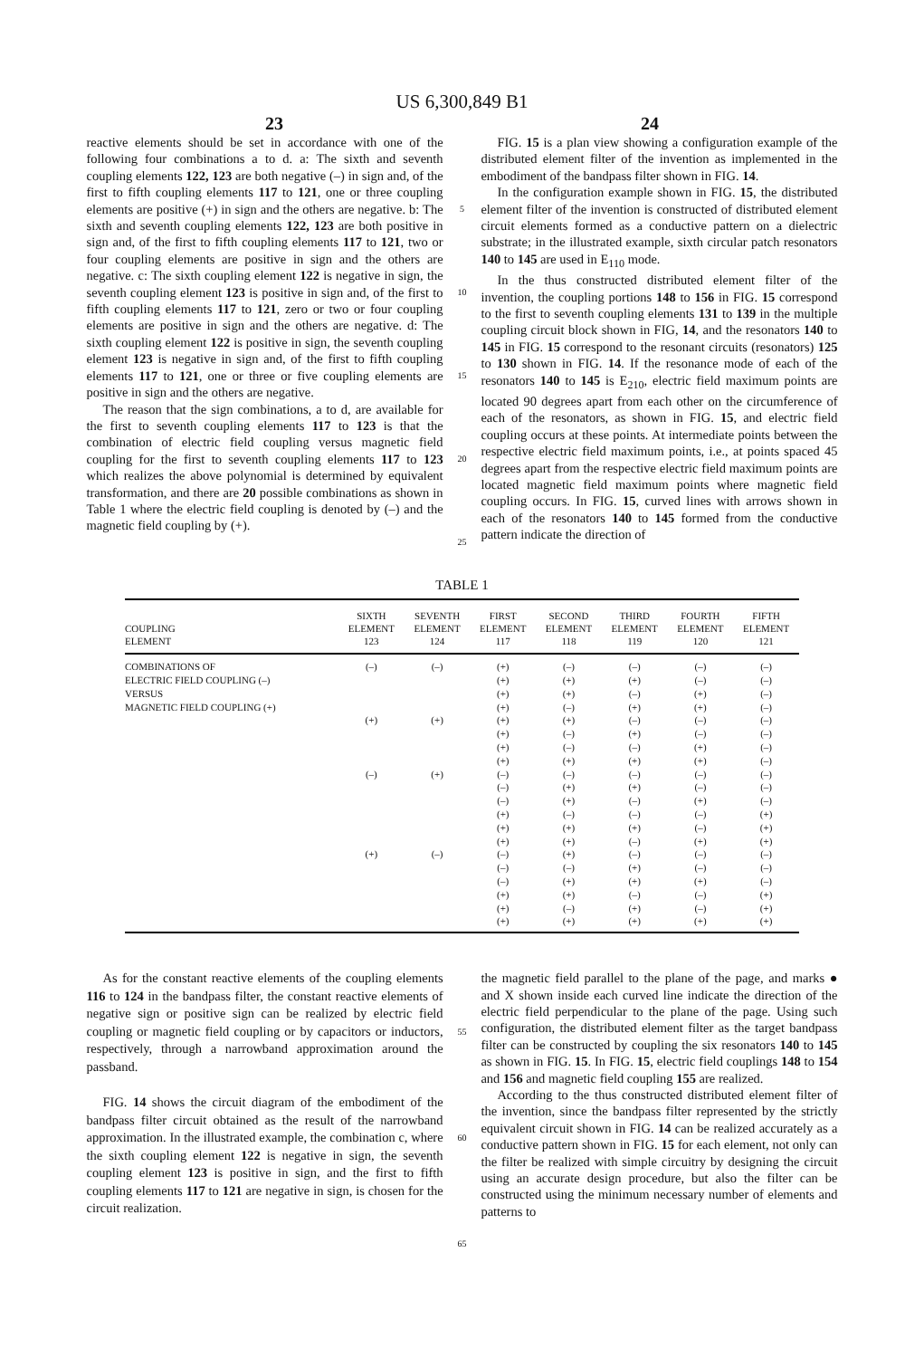US 6,300,849 B1
23 24
reactive elements should be set in accordance with one of the following four combinations a to d. a: The sixth and seventh coupling elements 122, 123 are both negative (–) in sign and, of the first to fifth coupling elements 117 to 121, one or three coupling elements are positive (+) in sign and the others are negative. b: The sixth and seventh coupling elements 122, 123 are both positive in sign and, of the first to fifth coupling elements 117 to 121, two or four coupling elements are positive in sign and the others are negative. c: The sixth coupling element 122 is negative in sign, the seventh coupling element 123 is positive in sign and, of the first to fifth coupling elements 117 to 121, zero or two or four coupling elements are positive in sign and the others are negative. d: The sixth coupling element 122 is positive in sign, the seventh coupling element 123 is negative in sign and, of the first to fifth coupling elements 117 to 121, one or three or five coupling elements are positive in sign and the others are negative.
The reason that the sign combinations, a to d, are available for the first to seventh coupling elements 117 to 123 is that the combination of electric field coupling versus magnetic field coupling for the first to seventh coupling elements 117 to 123 which realizes the above polynomial is determined by equivalent transformation, and there are 20 possible combinations as shown in Table 1 where the electric field coupling is denoted by (–) and the magnetic field coupling by (+).
5
10
15
20
25
FIG. 15 is a plan view showing a configuration example of the distributed element filter of the invention as implemented in the embodiment of the bandpass filter shown in FIG. 14.
In the configuration example shown in FIG. 15, the distributed element filter of the invention is constructed of distributed element circuit elements formed as a conductive pattern on a dielectric substrate; in the illustrated example, sixth circular patch resonators 140 to 145 are used in E<sub>110</sub> mode.
In the thus constructed distributed element filter of the invention, the coupling portions 148 to 156 in FIG. 15 correspond to the first to seventh coupling elements 131 to 139 in the multiple coupling circuit block shown in FIG, 14, and the resonators 140 to 145 in FIG. 15 correspond to the resonant circuits (resonators) 125 to 130 shown in FIG. 14. If the resonance mode of each of the resonators 140 to 145 is E<sub>210</sub>, electric field maximum points are located 90 degrees apart from each other on the circumference of each of the resonators, as shown in FIG. 15, and electric field coupling occurs at these points. At intermediate points between the respective electric field maximum points, i.e., at points spaced 45 degrees apart from the respective electric field maximum points are located magnetic field maximum points where magnetic field coupling occurs. In FIG. 15, curved lines with arrows shown in each of the resonators 140 to 145 formed from the conductive pattern indicate the direction of
TABLE 1
| COUPLING ELEMENT | SIXTH ELEMENT 123 | SEVENTH ELEMENT 124 | FIRST ELEMENT 117 | SECOND ELEMENT 118 | THIRD ELEMENT 119 | FOURTH ELEMENT 120 | FIFTH ELEMENT 121 |
| --- | --- | --- | --- | --- | --- | --- | --- |
| COMBINATIONS OF ELECTRIC FIELD COUPLING (–) VERSUS MAGNETIC FIELD COUPLING (+) | (–) | (–) | (+) | (–) | (–) | (–) | (–) |
| | | | (+) | (+) | (+) | (–) | (–) |
| | | | (+) | (+) | (–) | (+) | (–) |
| | | | (+) | (–) | (+) | (+) | (–) |
| | (+) | (+) | (+) | (+) | (–) | (–) | (–) |
| | | | (+) | (–) | (+) | (–) | (–) |
| | | | (+) | (–) | (–) | (+) | (–) |
| | | | (+) | (+) | (+) | (+) | (–) |
| | (–) | (+) | (–) | (–) | (–) | (–) | (–) |
| | | | (–) | (+) | (+) | (–) | (–) |
| | | | (–) | (+) | (–) | (+) | (–) |
| | | | (+) | (–) | (–) | (–) | (+) |
| | | | (+) | (+) | (+) | (–) | (+) |
| | | | (+) | (+) | (–) | (+) | (+) |
| | (+) | (–) | (–) | (+) | (–) | (–) | (–) |
| | | | (–) | (–) | (+) | (–) | (–) |
| | | | (–) | (+) | (+) | (+) | (–) |
| | | | (+) | (+) | (–) | (–) | (+) |
| | | | (+) | (–) | (+) | (–) | (+) |
| | | | (+) | (+) | (+) | (+) | (+) |
As for the constant reactive elements of the coupling elements 116 to 124 in the bandpass filter, the constant reactive elements of negative sign or positive sign can be realized by electric field coupling or magnetic field coupling or by capacitors or inductors, respectively, through a narrowband approximation around the passband.
FIG. 14 shows the circuit diagram of the embodiment of the bandpass filter circuit obtained as the result of the narrowband approximation. In the illustrated example, the combination c, where the sixth coupling element 122 is negative in sign, the seventh coupling element 123 is positive in sign, and the first to fifth coupling elements 117 to 121 are negative in sign, is chosen for the circuit realization.
55
60
65
the magnetic field parallel to the plane of the page, and marks ● and X shown inside each curved line indicate the direction of the electric field perpendicular to the plane of the page. Using such configuration, the distributed element filter as the target bandpass filter can be constructed by coupling the six resonators 140 to 145 as shown in FIG. 15. In FIG. 15, electric field couplings 148 to 154 and 156 and magnetic field coupling 155 are realized.
According to the thus constructed distributed element filter of the invention, since the bandpass filter represented by the strictly equivalent circuit shown in FIG. 14 can be realized accurately as a conductive pattern shown in FIG. 15 for each element, not only can the filter be realized with simple circuitry by designing the circuit using an accurate design procedure, but also the filter can be constructed using the minimum necessary number of elements and patterns to